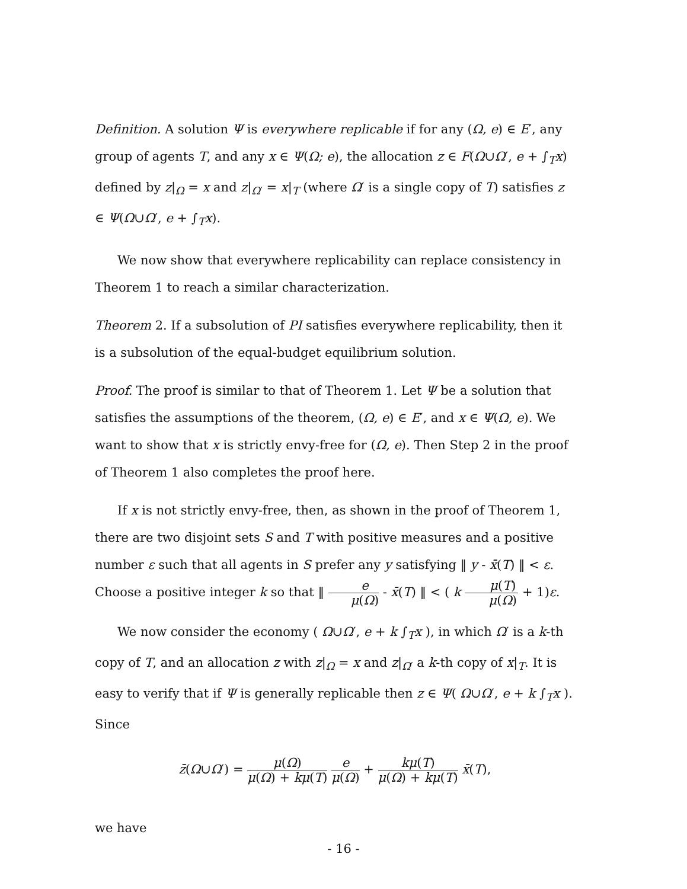Definition. A solution Ψ is everywhere replicable if for any (Ω, e) ∈ E′, any group of agents T, and any x ∈ Ψ(Ω; e), the allocation z ∈ F(Ω∪Ω′, e + ∫<sub>T</sub>x) defined by z|<sub>Ω</sub> = x and z|<sub>Ω′</sub> = x|<sub>T</sub> (where Ω′ is a single copy of T) satisfies z ∈ Ψ(Ω∪Ω′, e + ∫<sub>T</sub>x).
We now show that everywhere replicability can replace consistency in Theorem 1 to reach a similar characterization.
Theorem 2. If a subsolution of PI satisfies everywhere replicability, then it is a subsolution of the equal-budget equilibrium solution.
Proof. The proof is similar to that of Theorem 1. Let Ψ be a solution that satisfies the assumptions of the theorem, (Ω, e) ∈ E′, and x ∈ Ψ(Ω, e). We want to show that x is strictly envy-free for (Ω, e). Then Step 2 in the proof of Theorem 1 also completes the proof here.
If x is not strictly envy-free, then, as shown in the proof of Theorem 1, there are two disjoint sets S and T with positive measures and a positive number ε such that all agents in S prefer any y satisfying ‖ y - x̄(T) ‖ < ε. Choose a positive integer k so that ‖ e μ(Ω) - x̄(T) ‖ < ( k μ(T) μ(Ω) + 1)ε.
We now consider the economy ( Ω∪Ω′, e + k ∫<sub>T</sub>x ), in which Ω′ is a k-th copy of T, and an allocation z with z|<sub>Ω</sub> = x and z|<sub>Ω′</sub> a k-th copy of x|<sub>T</sub>. It is easy to verify that if Ψ is generally replicable then z ∈ Ψ( Ω∪Ω′, e + k ∫<sub>T</sub>x ). Since
z̄(Ω∪Ω′) = μ(Ω) μ(Ω) + kμ(T) e μ(Ω) + kμ(T) μ(Ω) + kμ(T) x̄(T),
we have
- 16 -